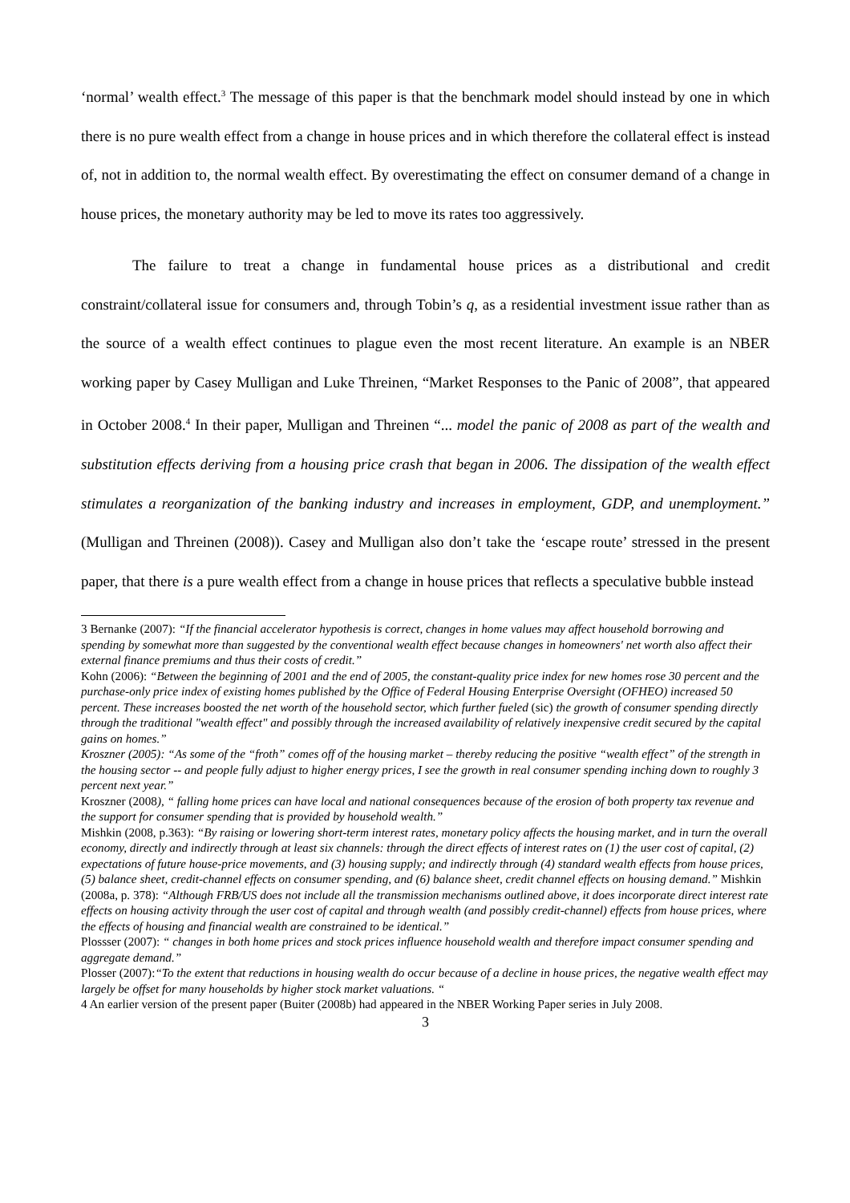‘normal’ wealth effect.<sup>3</sup> The message of this paper is that the benchmark model should instead by one in which there is no pure wealth effect from a change in house prices and in which therefore the collateral effect is instead of, not in addition to, the normal wealth effect. By overestimating the effect on consumer demand of a change in house prices, the monetary authority may be led to move its rates too aggressively.
The failure to treat a change in fundamental house prices as a distributional and credit constraint/collateral issue for consumers and, through Tobin’s q, as a residential investment issue rather than as the source of a wealth effect continues to plague even the most recent literature. An example is an NBER working paper by Casey Mulligan and Luke Threinen, “Market Responses to the Panic of 2008”, that appeared in October 2008.<sup>4</sup> In their paper, Mulligan and Threinen “... model the panic of 2008 as part of the wealth and substitution effects deriving from a housing price crash that began in 2006. The dissipation of the wealth effect stimulates a reorganization of the banking industry and increases in employment, GDP, and unemployment.” (Mulligan and Threinen (2008)). Casey and Mulligan also don’t take the ‘escape route’ stressed in the present paper, that there is a pure wealth effect from a change in house prices that reflects a speculative bubble instead
3 Bernanke (2007): “If the financial accelerator hypothesis is correct, changes in home values may affect household borrowing and spending by somewhat more than suggested by the conventional wealth effect because changes in homeowners' net worth also affect their external finance premiums and thus their costs of credit.”
Kohn (2006): “Between the beginning of 2001 and the end of 2005, the constant-quality price index for new homes rose 30 percent and the purchase-only price index of existing homes published by the Office of Federal Housing Enterprise Oversight (OFHEO) increased 50 percent. These increases boosted the net worth of the household sector, which further fueled (sic) the growth of consumer spending directly through the traditional "wealth effect" and possibly through the increased availability of relatively inexpensive credit secured by the capital gains on homes.”
Kroszner (2005): “As some of the “froth” comes off of the housing market – thereby reducing the positive “wealth effect” of the strength in the housing sector -- and people fully adjust to higher energy prices, I see the growth in real consumer spending inching down to roughly 3 percent next year.”
Kroszner (2008), “ falling home prices can have local and national consequences because of the erosion of both property tax revenue and the support for consumer spending that is provided by household wealth.”
Mishkin (2008, p.363): “By raising or lowering short-term interest rates, monetary policy affects the housing market, and in turn the overall economy, directly and indirectly through at least six channels: through the direct effects of interest rates on (1) the user cost of capital, (2) expectations of future house-price movements, and (3) housing supply; and indirectly through (4) standard wealth effects from house prices, (5) balance sheet, credit-channel effects on consumer spending, and (6) balance sheet, credit channel effects on housing demand.” Mishkin (2008a, p. 378): “Although FRB/US does not include all the transmission mechanisms outlined above, it does incorporate direct interest rate effects on housing activity through the user cost of capital and through wealth (and possibly credit-channel) effects from house prices, where the effects of housing and financial wealth are constrained to be identical.”
Plossser (2007): “ changes in both home prices and stock prices influence household wealth and therefore impact consumer spending and aggregate demand.”
Plosser (2007):“To the extent that reductions in housing wealth do occur because of a decline in house prices, the negative wealth effect may largely be offset for many households by higher stock market valuations. “
4 An earlier version of the present paper (Buiter (2008b) had appeared in the NBER Working Paper series in July 2008.
3